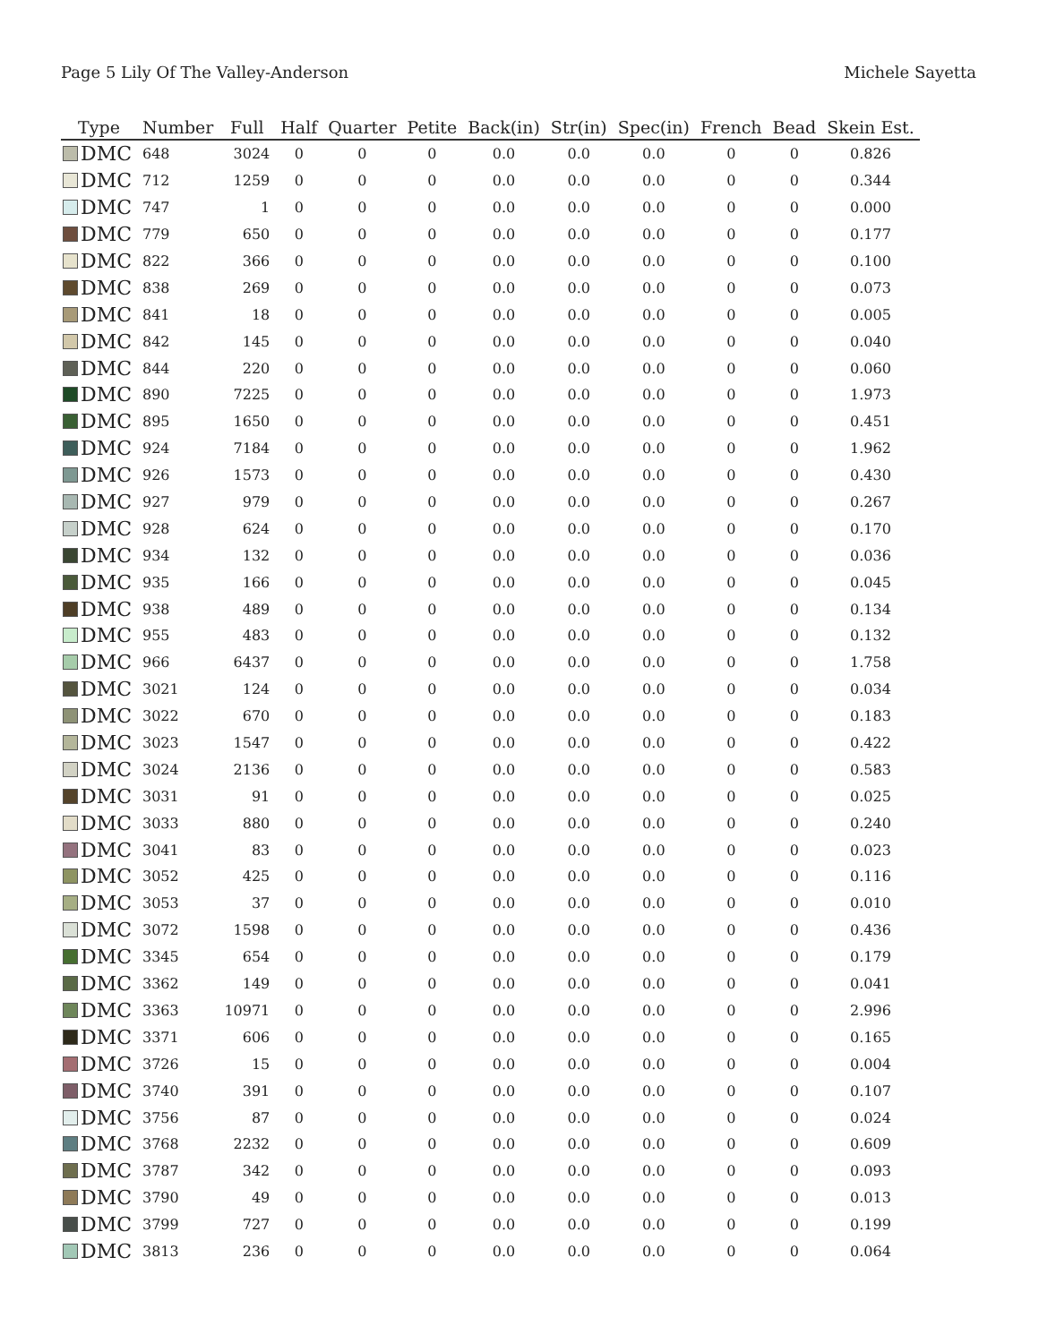Page 5 Lily Of The Valley-Anderson Michele Sayetta
| Type | Number | Full | Half | Quarter | Petite | Back(in) | Str(in) | Spec(in) | French | Bead | Skein Est. |
| --- | --- | --- | --- | --- | --- | --- | --- | --- | --- | --- | --- |
| DMC | 648 | 3024 | 0 | 0 | 0 | 0.0 | 0.0 | 0.0 | 0 | 0 | 0.826 |
| DMC | 712 | 1259 | 0 | 0 | 0 | 0.0 | 0.0 | 0.0 | 0 | 0 | 0.344 |
| DMC | 747 | 1 | 0 | 0 | 0 | 0.0 | 0.0 | 0.0 | 0 | 0 | 0.000 |
| DMC | 779 | 650 | 0 | 0 | 0 | 0.0 | 0.0 | 0.0 | 0 | 0 | 0.177 |
| DMC | 822 | 366 | 0 | 0 | 0 | 0.0 | 0.0 | 0.0 | 0 | 0 | 0.100 |
| DMC | 838 | 269 | 0 | 0 | 0 | 0.0 | 0.0 | 0.0 | 0 | 0 | 0.073 |
| DMC | 841 | 18 | 0 | 0 | 0 | 0.0 | 0.0 | 0.0 | 0 | 0 | 0.005 |
| DMC | 842 | 145 | 0 | 0 | 0 | 0.0 | 0.0 | 0.0 | 0 | 0 | 0.040 |
| DMC | 844 | 220 | 0 | 0 | 0 | 0.0 | 0.0 | 0.0 | 0 | 0 | 0.060 |
| DMC | 890 | 7225 | 0 | 0 | 0 | 0.0 | 0.0 | 0.0 | 0 | 0 | 1.973 |
| DMC | 895 | 1650 | 0 | 0 | 0 | 0.0 | 0.0 | 0.0 | 0 | 0 | 0.451 |
| DMC | 924 | 7184 | 0 | 0 | 0 | 0.0 | 0.0 | 0.0 | 0 | 0 | 1.962 |
| DMC | 926 | 1573 | 0 | 0 | 0 | 0.0 | 0.0 | 0.0 | 0 | 0 | 0.430 |
| DMC | 927 | 979 | 0 | 0 | 0 | 0.0 | 0.0 | 0.0 | 0 | 0 | 0.267 |
| DMC | 928 | 624 | 0 | 0 | 0 | 0.0 | 0.0 | 0.0 | 0 | 0 | 0.170 |
| DMC | 934 | 132 | 0 | 0 | 0 | 0.0 | 0.0 | 0.0 | 0 | 0 | 0.036 |
| DMC | 935 | 166 | 0 | 0 | 0 | 0.0 | 0.0 | 0.0 | 0 | 0 | 0.045 |
| DMC | 938 | 489 | 0 | 0 | 0 | 0.0 | 0.0 | 0.0 | 0 | 0 | 0.134 |
| DMC | 955 | 483 | 0 | 0 | 0 | 0.0 | 0.0 | 0.0 | 0 | 0 | 0.132 |
| DMC | 966 | 6437 | 0 | 0 | 0 | 0.0 | 0.0 | 0.0 | 0 | 0 | 1.758 |
| DMC | 3021 | 124 | 0 | 0 | 0 | 0.0 | 0.0 | 0.0 | 0 | 0 | 0.034 |
| DMC | 3022 | 670 | 0 | 0 | 0 | 0.0 | 0.0 | 0.0 | 0 | 0 | 0.183 |
| DMC | 3023 | 1547 | 0 | 0 | 0 | 0.0 | 0.0 | 0.0 | 0 | 0 | 0.422 |
| DMC | 3024 | 2136 | 0 | 0 | 0 | 0.0 | 0.0 | 0.0 | 0 | 0 | 0.583 |
| DMC | 3031 | 91 | 0 | 0 | 0 | 0.0 | 0.0 | 0.0 | 0 | 0 | 0.025 |
| DMC | 3033 | 880 | 0 | 0 | 0 | 0.0 | 0.0 | 0.0 | 0 | 0 | 0.240 |
| DMC | 3041 | 83 | 0 | 0 | 0 | 0.0 | 0.0 | 0.0 | 0 | 0 | 0.023 |
| DMC | 3052 | 425 | 0 | 0 | 0 | 0.0 | 0.0 | 0.0 | 0 | 0 | 0.116 |
| DMC | 3053 | 37 | 0 | 0 | 0 | 0.0 | 0.0 | 0.0 | 0 | 0 | 0.010 |
| DMC | 3072 | 1598 | 0 | 0 | 0 | 0.0 | 0.0 | 0.0 | 0 | 0 | 0.436 |
| DMC | 3345 | 654 | 0 | 0 | 0 | 0.0 | 0.0 | 0.0 | 0 | 0 | 0.179 |
| DMC | 3362 | 149 | 0 | 0 | 0 | 0.0 | 0.0 | 0.0 | 0 | 0 | 0.041 |
| DMC | 3363 | 10971 | 0 | 0 | 0 | 0.0 | 0.0 | 0.0 | 0 | 0 | 2.996 |
| DMC | 3371 | 606 | 0 | 0 | 0 | 0.0 | 0.0 | 0.0 | 0 | 0 | 0.165 |
| DMC | 3726 | 15 | 0 | 0 | 0 | 0.0 | 0.0 | 0.0 | 0 | 0 | 0.004 |
| DMC | 3740 | 391 | 0 | 0 | 0 | 0.0 | 0.0 | 0.0 | 0 | 0 | 0.107 |
| DMC | 3756 | 87 | 0 | 0 | 0 | 0.0 | 0.0 | 0.0 | 0 | 0 | 0.024 |
| DMC | 3768 | 2232 | 0 | 0 | 0 | 0.0 | 0.0 | 0.0 | 0 | 0 | 0.609 |
| DMC | 3787 | 342 | 0 | 0 | 0 | 0.0 | 0.0 | 0.0 | 0 | 0 | 0.093 |
| DMC | 3790 | 49 | 0 | 0 | 0 | 0.0 | 0.0 | 0.0 | 0 | 0 | 0.013 |
| DMC | 3799 | 727 | 0 | 0 | 0 | 0.0 | 0.0 | 0.0 | 0 | 0 | 0.199 |
| DMC | 3813 | 236 | 0 | 0 | 0 | 0.0 | 0.0 | 0.0 | 0 | 0 | 0.064 |